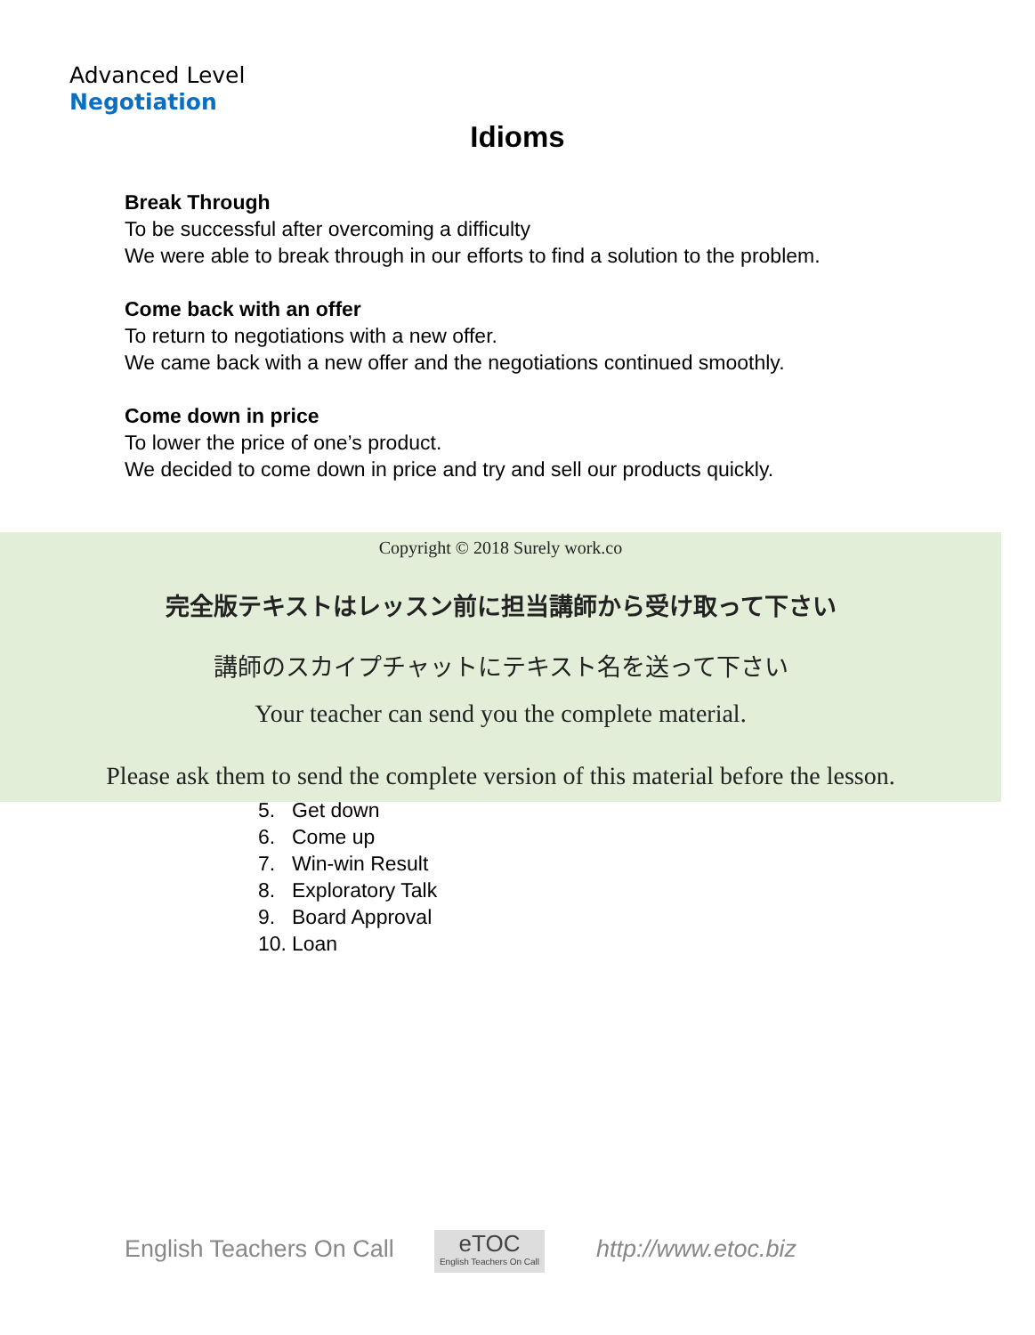Advanced Level
Negotiation
Idioms
Break Through
To be successful after overcoming a difficulty
We were able to break through in our efforts to find a solution to the problem.
Come back with an offer
To return to negotiations with a new offer.
We came back with a new offer and the negotiations continued smoothly.
Come down in price
To lower the price of one’s product.
We decided to come down in price and try and sell our products quickly.
5. Get down
6. Come up
7. Win-win Result
8. Exploratory Talk
9. Board Approval
10. Loan
Copyright © 2018 Surely work.co
完全版テキストはレッスン前に担当講師から受け取って下さい
講師のスカイプチャットにテキスト名を送って下さい
Your teacher can send you the complete material.
Please ask them to send the complete version of this material before the lesson.
English Teachers On Call eTOC
English Teachers On Call
http://www.etoc.biz